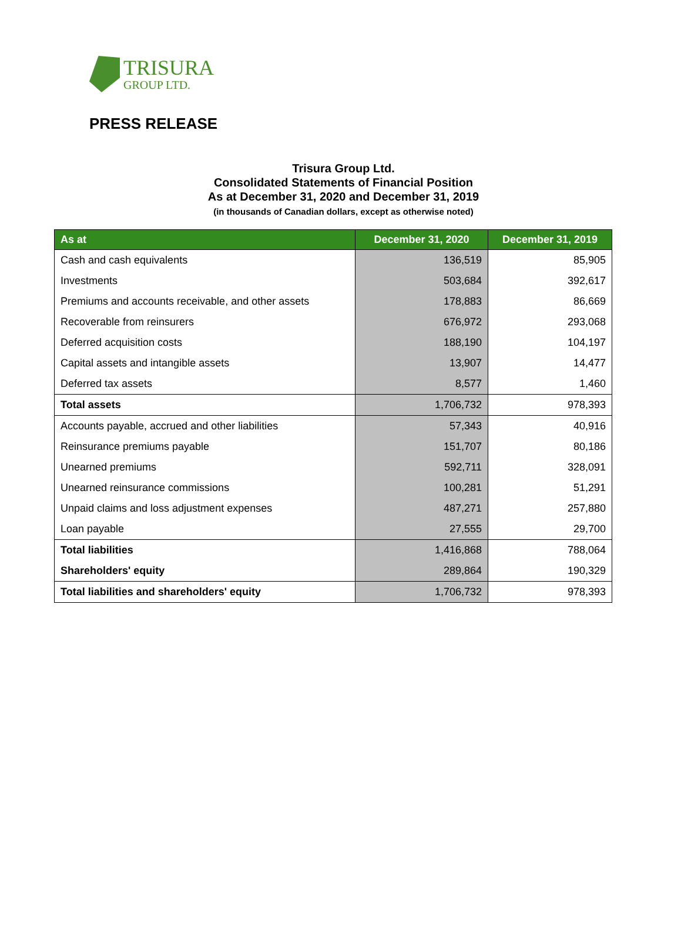TRISURA
GROUP LTD.
PRESS RELEASE
Trisura Group Ltd.
Consolidated Statements of Financial Position
As at December 31, 2020 and December 31, 2019
(in thousands of Canadian dollars, except as otherwise noted)
| As at | December 31, 2020 | December 31, 2019 |
| --- | --- | --- |
| Cash and cash equivalents | 136,519 | 85,905 |
| Investments | 503,684 | 392,617 |
| Premiums and accounts receivable, and other assets | 178,883 | 86,669 |
| Recoverable from reinsurers | 676,972 | 293,068 |
| Deferred acquisition costs | 188,190 | 104,197 |
| Capital assets and intangible assets | 13,907 | 14,477 |
| Deferred tax assets | 8,577 | 1,460 |
| Total assets | 1,706,732 | 978,393 |
| Accounts payable, accrued and other liabilities | 57,343 | 40,916 |
| Reinsurance premiums payable | 151,707 | 80,186 |
| Unearned premiums | 592,711 | 328,091 |
| Unearned reinsurance commissions | 100,281 | 51,291 |
| Unpaid claims and loss adjustment expenses | 487,271 | 257,880 |
| Loan payable | 27,555 | 29,700 |
| Total liabilities | 1,416,868 | 788,064 |
| Shareholders' equity | 289,864 | 190,329 |
| Total liabilities and shareholders' equity | 1,706,732 | 978,393 |